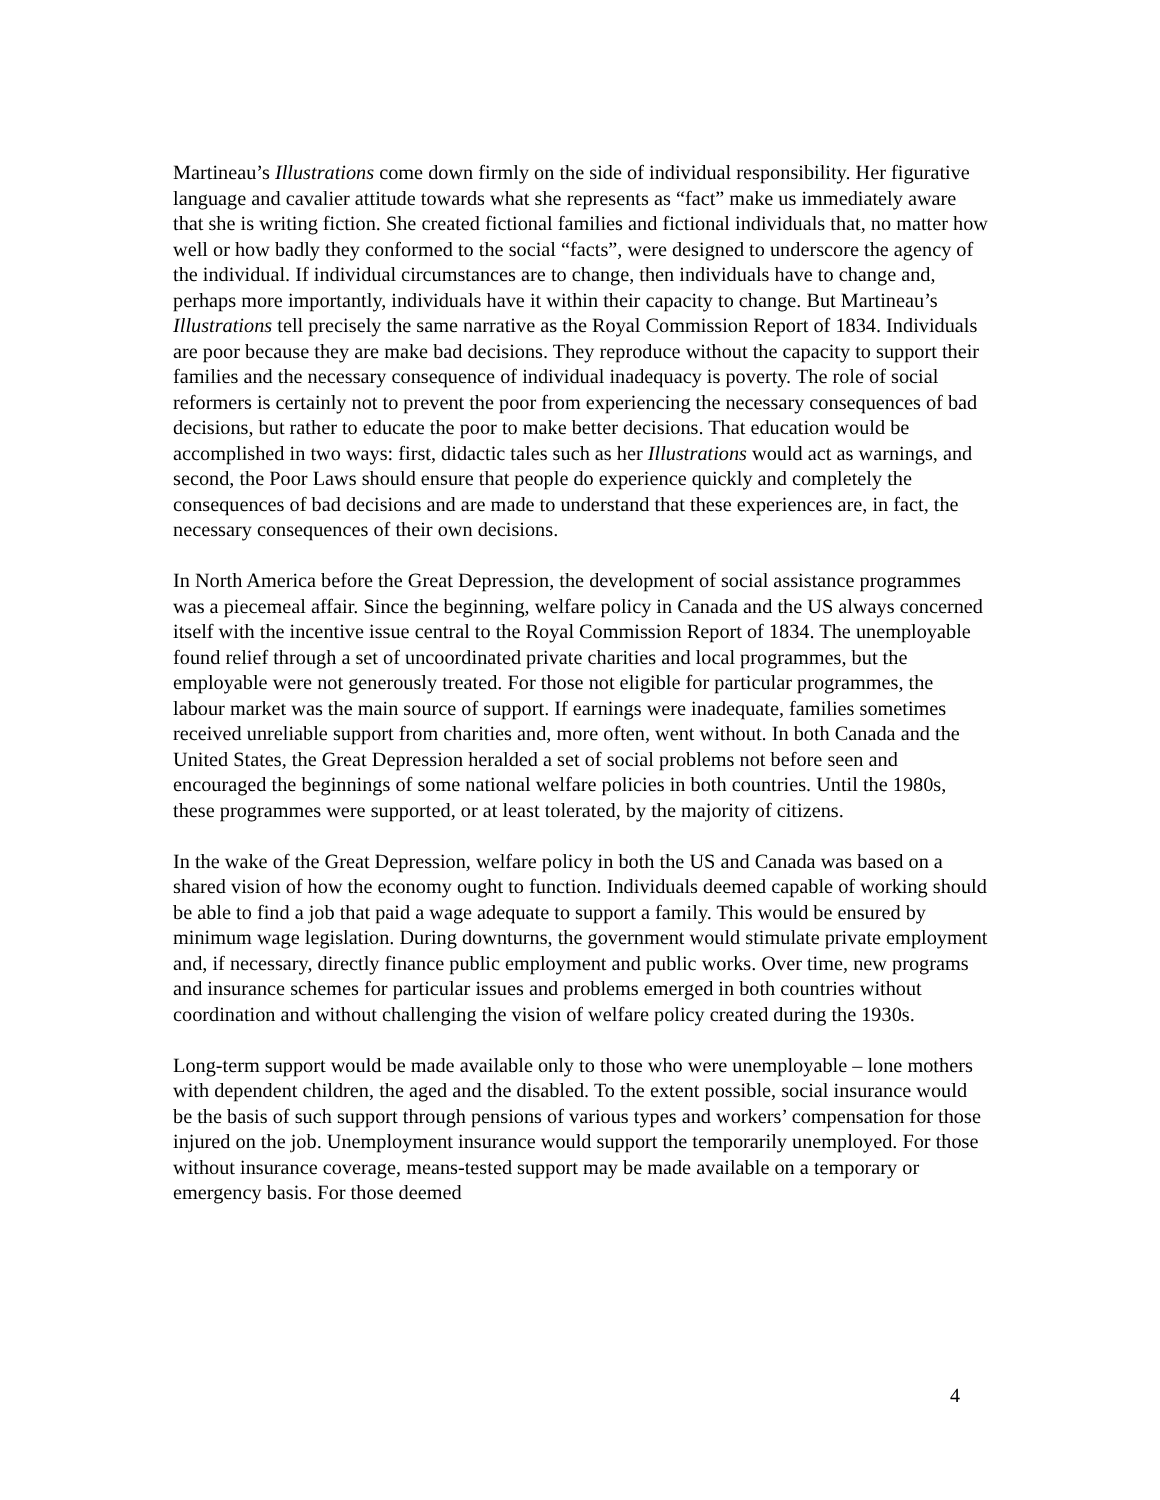Martineau’s Illustrations come down firmly on the side of individual responsibility. Her figurative language and cavalier attitude towards what she represents as “fact” make us immediately aware that she is writing fiction. She created fictional families and fictional individuals that, no matter how well or how badly they conformed to the social “facts”, were designed to underscore the agency of the individual. If individual circumstances are to change, then individuals have to change and, perhaps more importantly, individuals have it within their capacity to change. But Martineau’s Illustrations tell precisely the same narrative as the Royal Commission Report of 1834. Individuals are poor because they are make bad decisions. They reproduce without the capacity to support their families and the necessary consequence of individual inadequacy is poverty. The role of social reformers is certainly not to prevent the poor from experiencing the necessary consequences of bad decisions, but rather to educate the poor to make better decisions. That education would be accomplished in two ways: first, didactic tales such as her Illustrations would act as warnings, and second, the Poor Laws should ensure that people do experience quickly and completely the consequences of bad decisions and are made to understand that these experiences are, in fact, the necessary consequences of their own decisions.
In North America before the Great Depression, the development of social assistance programmes was a piecemeal affair. Since the beginning, welfare policy in Canada and the US always concerned itself with the incentive issue central to the Royal Commission Report of 1834. The unemployable found relief through a set of uncoordinated private charities and local programmes, but the employable were not generously treated. For those not eligible for particular programmes, the labour market was the main source of support. If earnings were inadequate, families sometimes received unreliable support from charities and, more often, went without. In both Canada and the United States, the Great Depression heralded a set of social problems not before seen and encouraged the beginnings of some national welfare policies in both countries. Until the 1980s, these programmes were supported, or at least tolerated, by the majority of citizens.
In the wake of the Great Depression, welfare policy in both the US and Canada was based on a shared vision of how the economy ought to function. Individuals deemed capable of working should be able to find a job that paid a wage adequate to support a family. This would be ensured by minimum wage legislation. During downturns, the government would stimulate private employment and, if necessary, directly finance public employment and public works. Over time, new programs and insurance schemes for particular issues and problems emerged in both countries without coordination and without challenging the vision of welfare policy created during the 1930s.
Long-term support would be made available only to those who were unemployable – lone mothers with dependent children, the aged and the disabled. To the extent possible, social insurance would be the basis of such support through pensions of various types and workers’ compensation for those injured on the job. Unemployment insurance would support the temporarily unemployed. For those without insurance coverage, means-tested support may be made available on a temporary or emergency basis. For those deemed
4